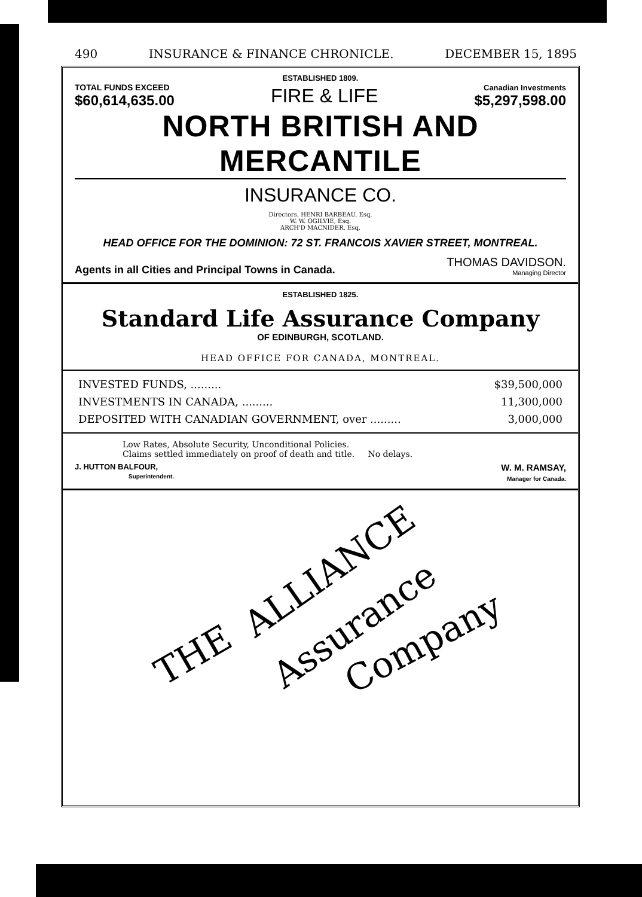490 INSURANCE & FINANCE CHRONICLE. DECEMBER 15, 1895
ESTABLISHED 1809.
TOTAL FUNDS EXCEED
$60,614,635.00
FIRE & LIFE
Canadian Investments
$5,297,598.00
NORTH BRITISH AND MERCANTILE
INSURANCE CO.
Directors, HENRI BARBEAU, Esq.
W. W. OGILVIE, Esq.
ARCH'D MACNIDER, Esq.
HEAD OFFICE FOR THE DOMINION: 72 ST. FRANCOIS XAVIER STREET, MONTREAL.
Agents in all Cities and Principal Towns in Canada.
THOMAS DAVIDSON.
Managing Director
ESTABLISHED 1825.
Standard Life Assurance Company
OF EDINBURGH, SCOTLAND.
HEAD OFFICE FOR CANADA, MONTREAL.
| INVESTED FUNDS, ......... | $39,500,000 |
| INVESTMENTS IN CANADA, ......... | 11,300,000 |
| DEPOSITED WITH CANADIAN GOVERNMENT, over ......... | 3,000,000 |
Low Rates, Absolute Security, Unconditional Policies.
Claims settled immediately on proof of death and title. No delays.
J. HUTTON BALFOUR,
Superintendent.
W. M. RAMSAY,
Manager for Canada.
THE
ALLIANCE
Assurance Company